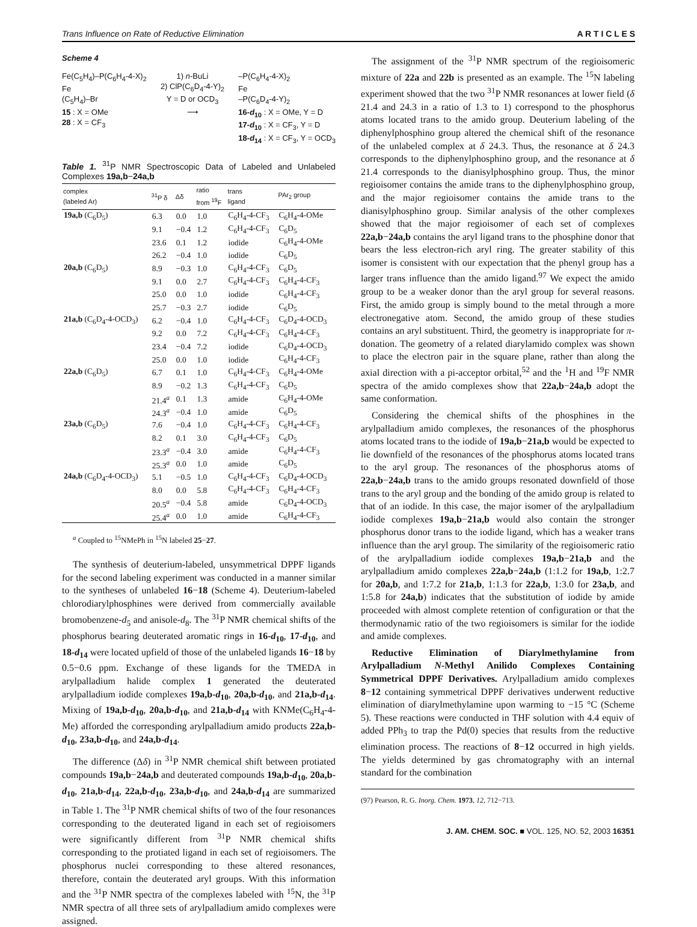Trans Influence on Rate of Reductive Elimination A R T I C L E S
Scheme 4
Fe(C<sub>5</sub>H<sub>4</sub>)–P(C<sub>6</sub>H<sub>4</sub>-4-X)<sub>2</sub>
Fe
(C<sub>5</sub>H<sub>4</sub>)–Br
15 : X = OMe
28 : X = CF<sub>3</sub>
1) n-BuLi
2) ClP(C<sub>6</sub>D<sub>4</sub>-4-Y)<sub>2</sub>
Y = D or OCD<sub>3</sub>
⟶
–P(C<sub>6</sub>H<sub>4</sub>-4-X)<sub>2</sub>
Fe
–P(C<sub>6</sub>D<sub>4</sub>-4-Y)<sub>2</sub>
16-d<sub>10</sub> : X = OMe, Y = D
17-d<sub>10</sub> : X = CF<sub>3</sub>, Y = D
18-d<sub>14</sub> : X = CF<sub>3</sub>, Y = OCD<sub>3</sub>
Table 1. <sup>31</sup>P NMR Spectroscopic Data of Labeled and Unlabeled Complexes 19a,b−24a,b
| complex (labeled Ar) | <sup>31</sup>P δ | Δδ | ratio from <sup>19</sup>F | trans ligand | PAr<sub>2</sub> group |
| --- | --- | --- | --- | --- | --- |
| 19a,b (C<sub>6</sub>D<sub>5</sub>) | 6.3 | 0.0 | 1.0 | C<sub>6</sub>H<sub>4</sub>-4-CF<sub>3</sub> | C<sub>6</sub>H<sub>4</sub>-4-OMe |
| | 9.1 | −0.4 | 1.2 | C<sub>6</sub>H<sub>4</sub>-4-CF<sub>3</sub> | C<sub>6</sub>D<sub>5</sub> |
| | 23.6 | 0.1 | 1.2 | iodide | C<sub>6</sub>H<sub>4</sub>-4-OMe |
| | 26.2 | −0.4 | 1.0 | iodide | C<sub>6</sub>D<sub>5</sub> |
| 20a,b (C<sub>6</sub>D<sub>5</sub>) | 8.9 | −0.3 | 1.0 | C<sub>6</sub>H<sub>4</sub>-4-CF<sub>3</sub> | C<sub>6</sub>D<sub>5</sub> |
| | 9.1 | 0.0 | 2.7 | C<sub>6</sub>H<sub>4</sub>-4-CF<sub>3</sub> | C<sub>6</sub>H<sub>4</sub>-4-CF<sub>3</sub> |
| | 25.0 | 0.0 | 1.0 | iodide | C<sub>6</sub>H<sub>4</sub>-4-CF<sub>3</sub> |
| | 25.7 | −0.3 | 2.7 | iodide | C<sub>6</sub>D<sub>5</sub> |
| 21a,b (C<sub>6</sub>D<sub>4</sub>-4-OCD<sub>3</sub>) | 6.2 | −0.4 | 1.0 | C<sub>6</sub>H<sub>4</sub>-4-CF<sub>3</sub> | C<sub>6</sub>D<sub>4</sub>-4-OCD<sub>3</sub> |
| | 9.2 | 0.0 | 7.2 | C<sub>6</sub>H<sub>4</sub>-4-CF<sub>3</sub> | C<sub>6</sub>H<sub>4</sub>-4-CF<sub>3</sub> |
| | 23.4 | −0.4 | 7.2 | iodide | C<sub>6</sub>D<sub>4</sub>-4-OCD<sub>3</sub> |
| | 25.0 | 0.0 | 1.0 | iodide | C<sub>6</sub>H<sub>4</sub>-4-CF<sub>3</sub> |
| 22a,b (C<sub>6</sub>D<sub>5</sub>) | 6.7 | 0.1 | 1.0 | C<sub>6</sub>H<sub>4</sub>-4-CF<sub>3</sub> | C<sub>6</sub>H<sub>4</sub>-4-OMe |
| | 8.9 | −0.2 | 1.3 | C<sub>6</sub>H<sub>4</sub>-4-CF<sub>3</sub> | C<sub>6</sub>D<sub>5</sub> |
| | 21.4<sup>a</sup> | 0.1 | 1.3 | amide | C<sub>6</sub>H<sub>4</sub>-4-OMe |
| | 24.3<sup>a</sup> | −0.4 | 1.0 | amide | C<sub>6</sub>D<sub>5</sub> |
| 23a,b (C<sub>6</sub>D<sub>5</sub>) | 7.6 | −0.4 | 1.0 | C<sub>6</sub>H<sub>4</sub>-4-CF<sub>3</sub> | C<sub>6</sub>H<sub>4</sub>-4-CF<sub>3</sub> |
| | 8.2 | 0.1 | 3.0 | C<sub>6</sub>H<sub>4</sub>-4-CF<sub>3</sub> | C<sub>6</sub>D<sub>5</sub> |
| | 23.3<sup>a</sup> | −0.4 | 3.0 | amide | C<sub>6</sub>H<sub>4</sub>-4-CF<sub>3</sub> |
| | 25.3<sup>a</sup> | 0.0 | 1.0 | amide | C<sub>6</sub>D<sub>5</sub> |
| 24a,b (C<sub>6</sub>D<sub>4</sub>-4-OCD<sub>3</sub>) | 5.1 | −0.5 | 1.0 | C<sub>6</sub>H<sub>4</sub>-4-CF<sub>3</sub> | C<sub>6</sub>D<sub>4</sub>-4-OCD<sub>3</sub> |
| | 8.0 | 0.0 | 5.8 | C<sub>6</sub>H<sub>4</sub>-4-CF<sub>3</sub> | C<sub>6</sub>H<sub>4</sub>-4-CF<sub>3</sub> |
| | 20.5<sup>a</sup> | −0.4 | 5.8 | amide | C<sub>6</sub>D<sub>4</sub>-4-OCD<sub>3</sub> |
| | 25.4<sup>a</sup> | 0.0 | 1.0 | amide | C<sub>6</sub>H<sub>4</sub>-4-CF<sub>3</sub> |
<sup>a</sup> Coupled to <sup>15</sup>NMePh in <sup>15</sup>N labeled 25−27.
The synthesis of deuterium-labeled, unsymmetrical DPPF ligands for the second labeling experiment was conducted in a manner similar to the syntheses of unlabeled 16−18 (Scheme 4). Deuterium-labeled chlorodiarylphosphines were derived from commercially available bromobenzene-d<sub>5</sub> and anisole-d<sub>8</sub>. The <sup>31</sup>P NMR chemical shifts of the phosphorus bearing deuterated aromatic rings in 16-d<sub>10</sub>, 17-d<sub>10</sub>, and 18-d<sub>14</sub> were located upfield of those of the unlabeled ligands 16−18 by 0.5−0.6 ppm. Exchange of these ligands for the TMEDA in arylpalladium halide complex 1 generated the deuterated arylpalladium iodide complexes 19a,b-d<sub>10</sub>, 20a,b-d<sub>10</sub>, and 21a,b-d<sub>14</sub>. Mixing of 19a,b-d<sub>10</sub>, 20a,b-d<sub>10</sub>, and 21a,b-d<sub>14</sub> with KNMe(C<sub>6</sub>H<sub>4</sub>-4-Me) afforded the corresponding arylpalladium amido products 22a,b-d<sub>10</sub>, 23a,b-d<sub>10</sub>, and 24a,b-d<sub>14</sub>.
The difference (Δδ) in <sup>31</sup>P NMR chemical shift between protiated compounds 19a,b−24a,b and deuterated compounds 19a,b-d<sub>10</sub>, 20a,b-d<sub>10</sub>, 21a,b-d<sub>14</sub>, 22a,b-d<sub>10</sub>, 23a,b-d<sub>10</sub>, and 24a,b-d<sub>14</sub> are summarized in Table 1. The <sup>31</sup>P NMR chemical shifts of two of the four resonances corresponding to the deuterated ligand in each set of regioisomers were significantly different from <sup>31</sup>P NMR chemical shifts corresponding to the protiated ligand in each set of regioisomers. The phosphorus nuclei corresponding to these altered resonances, therefore, contain the deuterated aryl groups. With this information and the <sup>31</sup>P NMR spectra of the complexes labeled with <sup>15</sup>N, the <sup>31</sup>P NMR spectra of all three sets of arylpalladium amido complexes were assigned.
The assignment of the <sup>31</sup>P NMR spectrum of the regioisomeric mixture of 22a and 22b is presented as an example. The <sup>15</sup>N labeling experiment showed that the two <sup>31</sup>P NMR resonances at lower field (δ 21.4 and 24.3 in a ratio of 1.3 to 1) correspond to the phosphorus atoms located trans to the amido group. Deuterium labeling of the diphenylphosphino group altered the chemical shift of the resonance of the unlabeled complex at δ 24.3. Thus, the resonance at δ 24.3 corresponds to the diphenylphosphino group, and the resonance at δ 21.4 corresponds to the dianisylphosphino group. Thus, the minor regioisomer contains the amide trans to the diphenylphosphino group, and the major regioisomer contains the amide trans to the dianisylphosphino group. Similar analysis of the other complexes showed that the major regioisomer of each set of complexes 22a,b−24a,b contains the aryl ligand trans to the phosphine donor that bears the less electron-rich aryl ring. The greater stability of this isomer is consistent with our expectation that the phenyl group has a larger trans influence than the amido ligand.<sup>97</sup> We expect the amido group to be a weaker donor than the aryl group for several reasons. First, the amido group is simply bound to the metal through a more electronegative atom. Second, the amido group of these studies contains an aryl substituent. Third, the geometry is inappropriate for π-donation. The geometry of a related diarylamido complex was shown to place the electron pair in the square plane, rather than along the axial direction with a pi-acceptor orbital,<sup>52</sup> and the <sup>1</sup>H and <sup>19</sup>F NMR spectra of the amido complexes show that 22a,b−24a,b adopt the same conformation.
Considering the chemical shifts of the phosphines in the arylpalladium amido complexes, the resonances of the phosphorus atoms located trans to the iodide of 19a,b−21a,b would be expected to lie downfield of the resonances of the phosphorus atoms located trans to the aryl group. The resonances of the phosphorus atoms of 22a,b−24a,b trans to the amido groups resonated downfield of those trans to the aryl group and the bonding of the amido group is related to that of an iodide. In this case, the major isomer of the arylpalladium iodide complexes 19a,b−21a,b would also contain the stronger phosphorus donor trans to the iodide ligand, which has a weaker trans influence than the aryl group. The similarity of the regioisomeric ratio of the arylpalladium iodide complexes 19a,b−21a,b and the arylpalladium amido complexes 22a,b−24a,b (1:1.2 for 19a,b, 1:2.7 for 20a,b, and 1:7.2 for 21a,b, 1:1.3 for 22a,b, 1:3.0 for 23a,b, and 1:5.8 for 24a,b) indicates that the substitution of iodide by amide proceeded with almost complete retention of configuration or that the thermodynamic ratio of the two regioisomers is similar for the iodide and amide complexes.
Reductive Elimination of Diarylmethylamine from Arylpalladium N-Methyl Anilido Complexes Containing Symmetrical DPPF Derivatives. Arylpalladium amido complexes 8−12 containing symmetrical DPPF derivatives underwent reductive elimination of diarylmethylamine upon warming to −15 °C (Scheme 5). These reactions were conducted in THF solution with 4.4 equiv of added PPh<sub>3</sub> to trap the Pd(0) species that results from the reductive elimination process. The reactions of 8−12 occurred in high yields. The yields determined by gas chromatography with an internal standard for the combination
(97) Pearson, R. G. Inorg. Chem. 1973, 12, 712−713.
J. AM. CHEM. SOC. ■ VOL. 125, NO. 52, 2003 16351